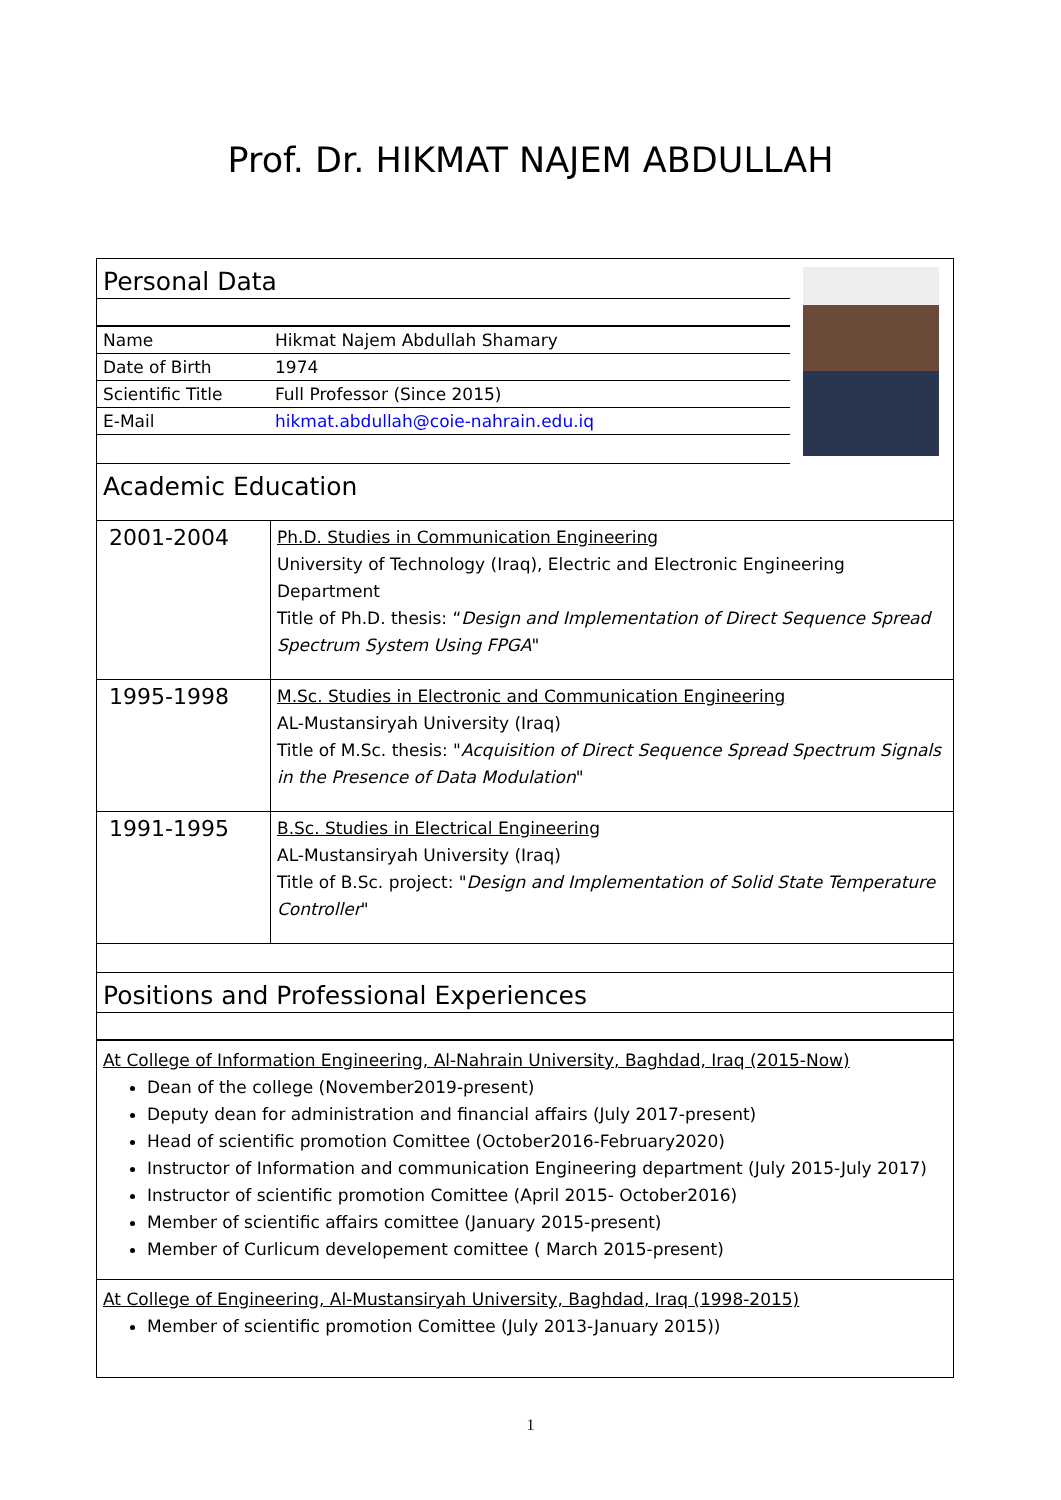Prof. Dr. HIKMAT NAJEM ABDULLAH
Personal Data
| Name | Hikmat Najem Abdullah Shamary |
| Date of Birth | 1974 |
| Scientific Title | Full Professor (Since 2015) |
| E-Mail | hikmat.abdullah@coie-nahrain.edu.iq |
Academic Education
| 2001-2004 | Ph.D. Studies in Communication Engineering University of Technology (Iraq), Electric and Electronic Engineering Department Title of Ph.D. thesis: “ Design and Implementation of Direct Sequence Spread Spectrum System Using FPGA " |
| 1995-1998 | M.Sc. Studies in Electronic and Communication Engineering AL-Mustansiryah University (Iraq) Title of M.Sc. thesis: " Acquisition of Direct Sequence Spread Spectrum Signals in the Presence of Data Modulation " |
| 1991-1995 | B.Sc. Studies in Electrical Engineering AL-Mustansiryah University (Iraq) Title of B.Sc. project: " Design and Implementation of Solid State Temperature Controller " |
Positions and Professional Experiences
At College of Information Engineering, Al-Nahrain University, Baghdad, Iraq (2015-Now)
Dean of the college (November2019-present)
Deputy dean for administration and financial affairs (July 2017-present)
Head of scientific promotion Comittee (October2016-February2020)
Instructor of Information and communication Engineering department (July 2015-July 2017)
Instructor of scientific promotion Comittee (April 2015- October2016)
Member of scientific affairs comittee (January 2015-present)
Member of Curlicum developement comittee ( March 2015-present)
At College of Engineering, Al-Mustansiryah University, Baghdad, Iraq (1998-2015)
Member of scientific promotion Comittee (July 2013-January 2015))
1